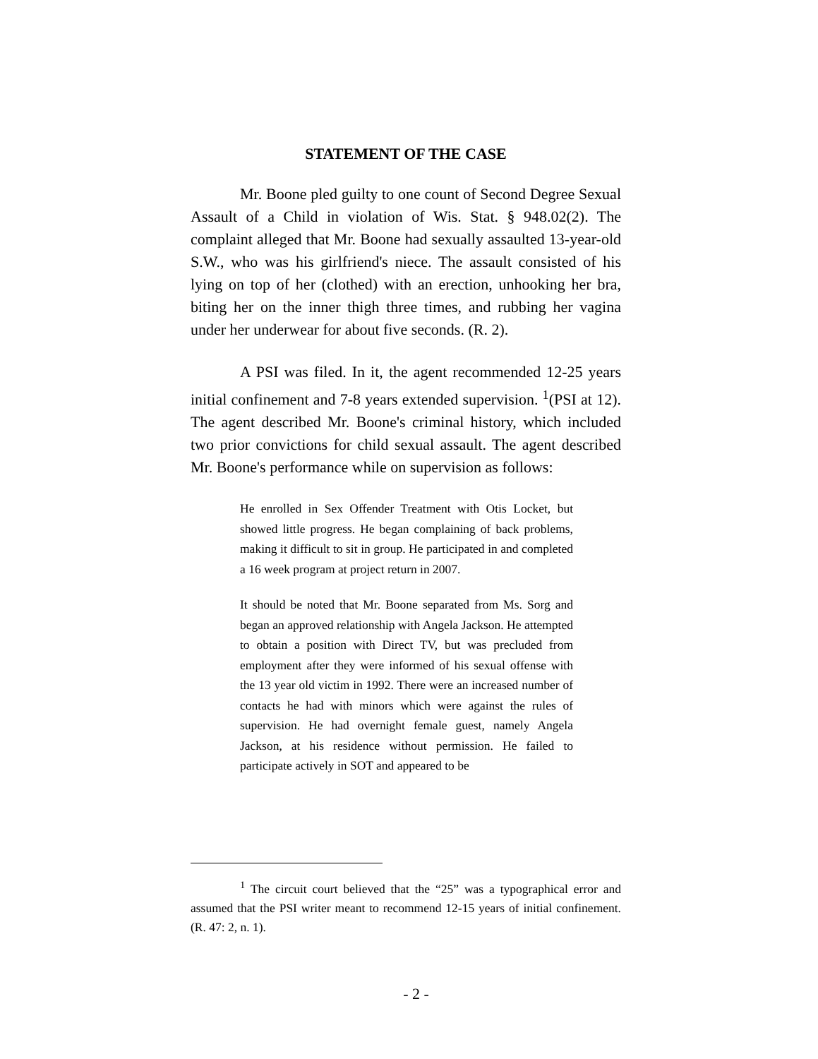STATEMENT OF THE CASE
Mr. Boone pled guilty to one count of Second Degree Sexual Assault of a Child in violation of Wis. Stat. § 948.02(2). The complaint alleged that Mr. Boone had sexually assaulted 13-year-old S.W., who was his girlfriend's niece. The assault consisted of his lying on top of her (clothed) with an erection, unhooking her bra, biting her on the inner thigh three times, and rubbing her vagina under her underwear for about five seconds. (R. 2).
A PSI was filed. In it, the agent recommended 12-25 years initial confinement and 7-8 years extended supervision. <sup>1</sup>(PSI at 12). The agent described Mr. Boone's criminal history, which included two prior convictions for child sexual assault. The agent described Mr. Boone's performance while on supervision as follows:
He enrolled in Sex Offender Treatment with Otis Locket, but showed little progress. He began complaining of back problems, making it difficult to sit in group. He participated in and completed a 16 week program at project return in 2007.
It should be noted that Mr. Boone separated from Ms. Sorg and began an approved relationship with Angela Jackson. He attempted to obtain a position with Direct TV, but was precluded from employment after they were informed of his sexual offense with the 13 year old victim in 1992. There were an increased number of contacts he had with minors which were against the rules of supervision. He had overnight female guest, namely Angela Jackson, at his residence without permission. He failed to participate actively in SOT and appeared to be
<sup>1</sup> The circuit court believed that the “25” was a typographical error and assumed that the PSI writer meant to recommend 12-15 years of initial confinement. (R. 47: 2, n. 1).
- 2 -